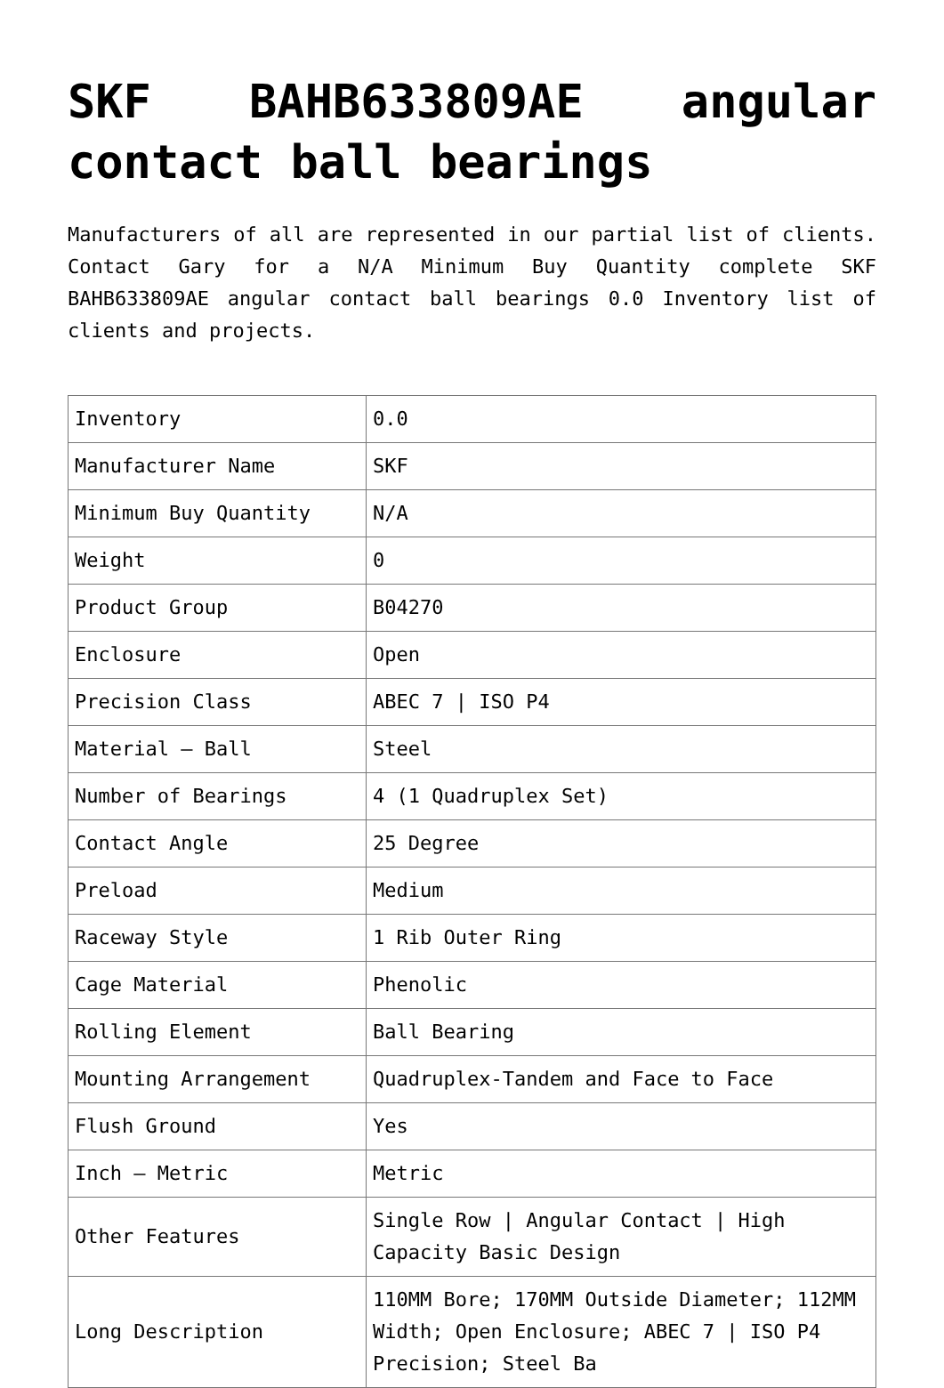SKF BAHB633809AE angular contact ball bearings
Manufacturers of all are represented in our partial list of clients. Contact Gary for a N/A Minimum Buy Quantity complete SKF BAHB633809AE angular contact ball bearings 0.0 Inventory list of clients and projects.
| Inventory | 0.0 |
| Manufacturer Name | SKF |
| Minimum Buy Quantity | N/A |
| Weight | 0 |
| Product Group | B04270 |
| Enclosure | Open |
| Precision Class | ABEC 7 / ISO P4 |
| Material – Ball | Steel |
| Number of Bearings | 4 (1 Quadruplex Set) |
| Contact Angle | 25 Degree |
| Preload | Medium |
| Raceway Style | 1 Rib Outer Ring |
| Cage Material | Phenolic |
| Rolling Element | Ball Bearing |
| Mounting Arrangement | Quadruplex-Tandem and Face to Face |
| Flush Ground | Yes |
| Inch – Metric | Metric |
| Other Features | Single Row / Angular Contact / High Capacity Basic Design |
| Long Description | 110MM Bore; 170MM Outside Diameter; 112MM Width; Open Enclosure; ABEC 7 / ISO P4 Precision; Steel Ba |